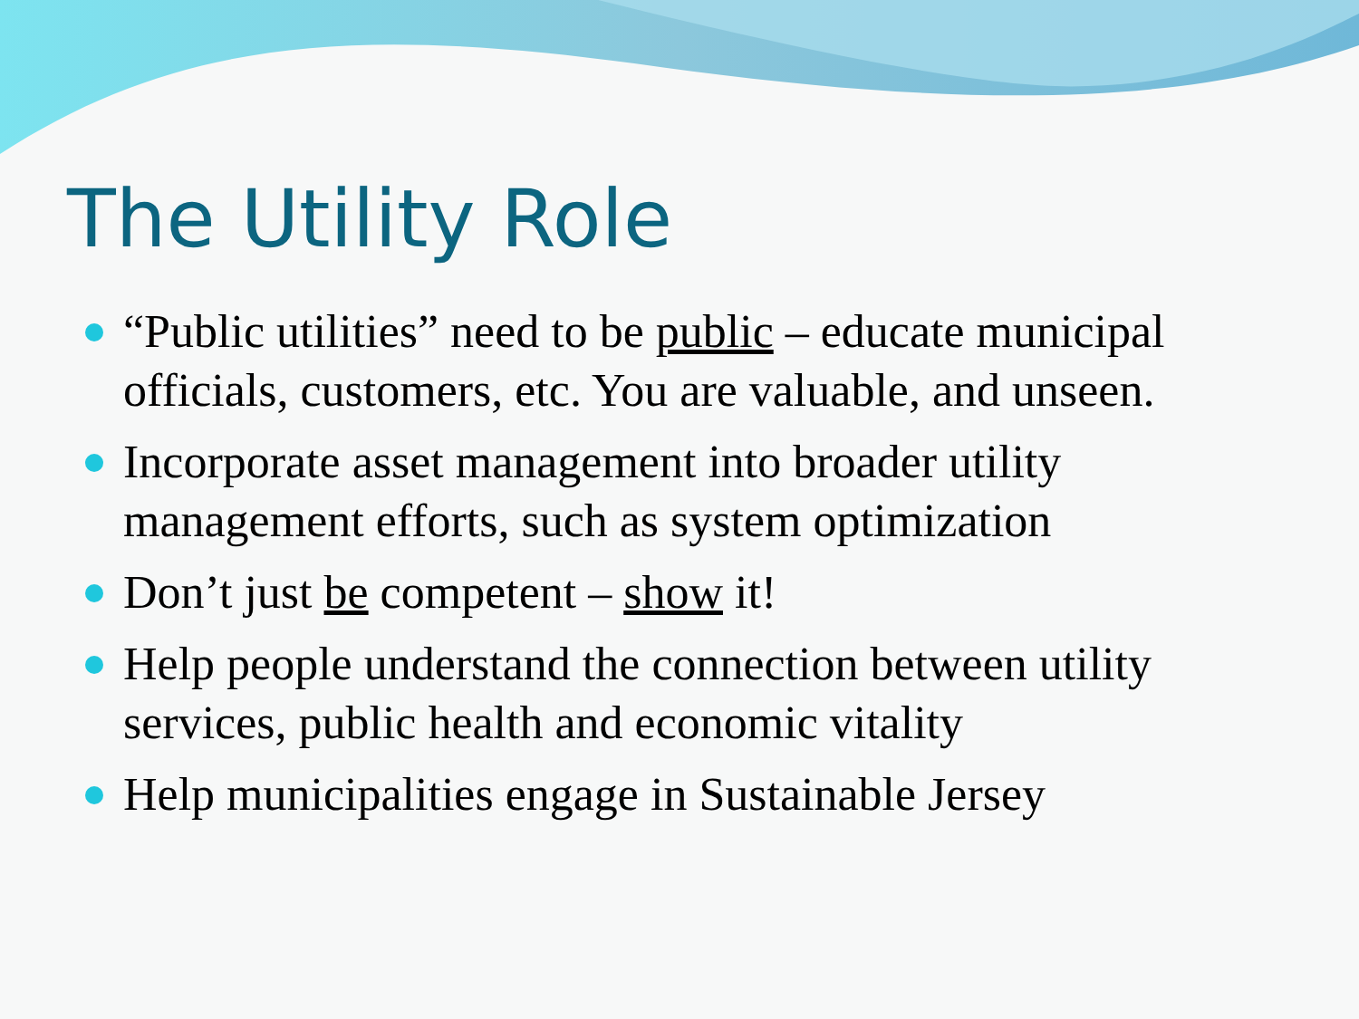The Utility Role
“Public utilities” need to be public – educate municipal officials, customers, etc. You are valuable, and unseen.
Incorporate asset management into broader utility management efforts, such as system optimization
Don’t just be competent – show it!
Help people understand the connection between utility services, public health and economic vitality
Help municipalities engage in Sustainable Jersey